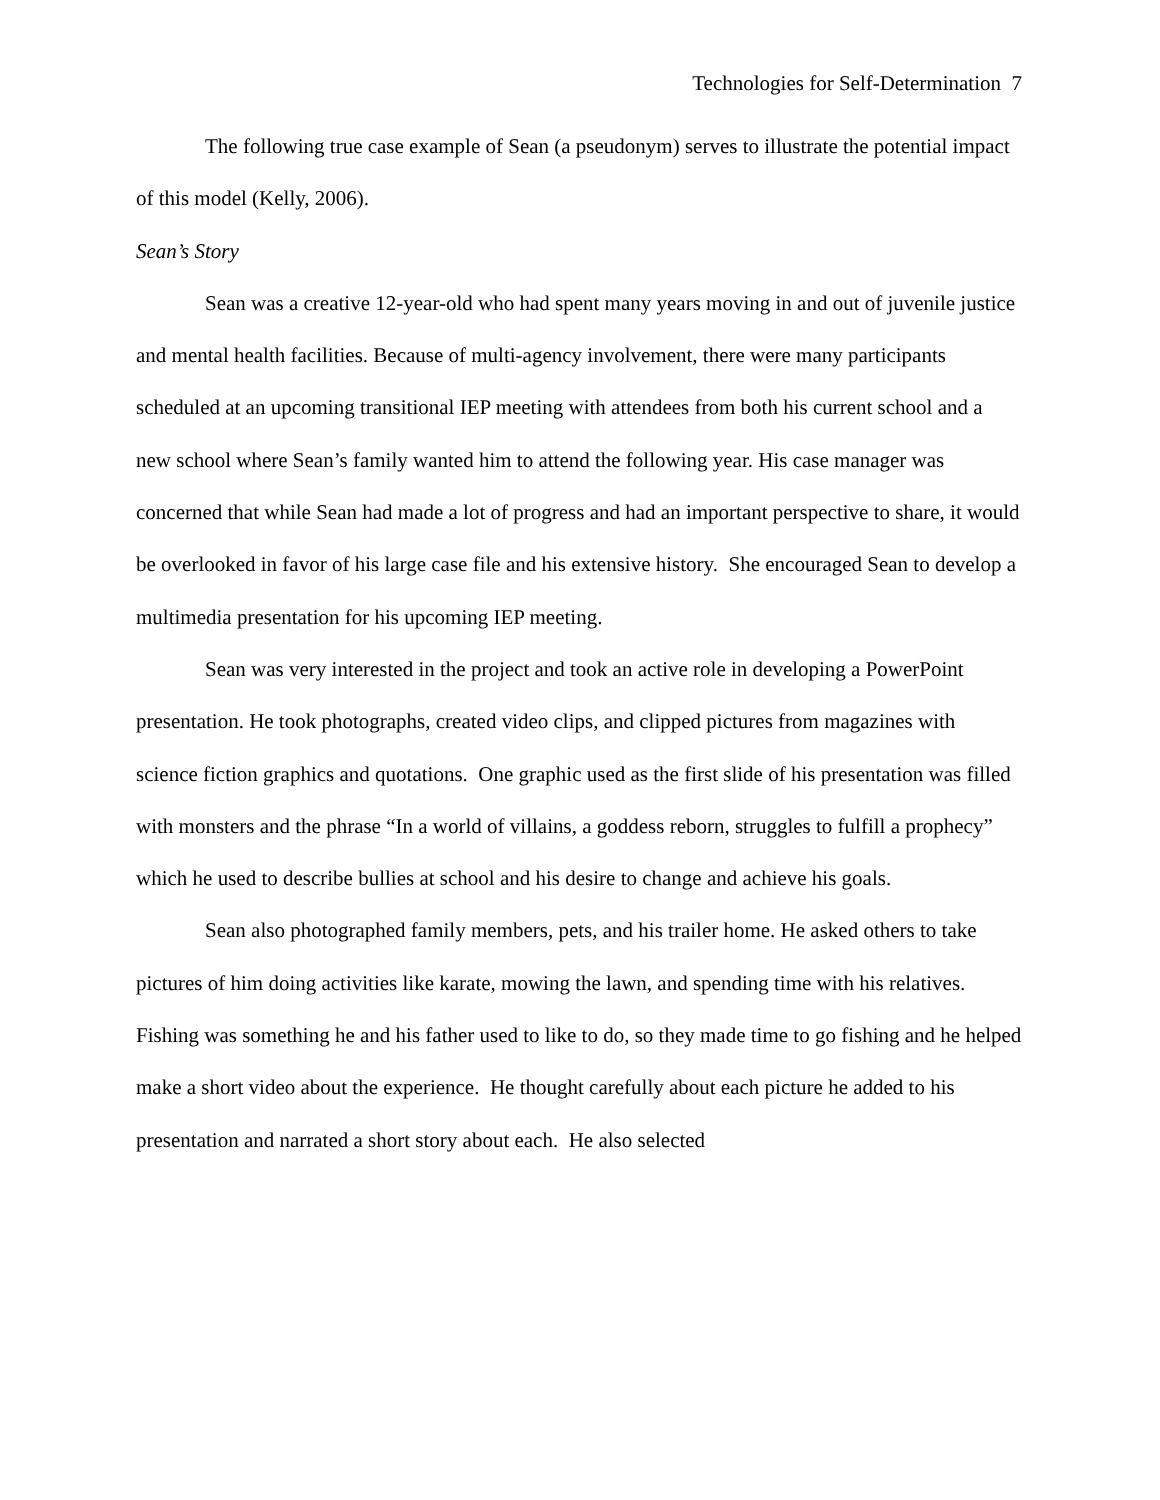Technologies for Self-Determination 7
The following true case example of Sean (a pseudonym) serves to illustrate the potential impact of this model (Kelly, 2006).
Sean’s Story
Sean was a creative 12-year-old who had spent many years moving in and out of juvenile justice and mental health facilities. Because of multi-agency involvement, there were many participants scheduled at an upcoming transitional IEP meeting with attendees from both his current school and a new school where Sean’s family wanted him to attend the following year. His case manager was concerned that while Sean had made a lot of progress and had an important perspective to share, it would be overlooked in favor of his large case file and his extensive history. She encouraged Sean to develop a multimedia presentation for his upcoming IEP meeting.
Sean was very interested in the project and took an active role in developing a PowerPoint presentation. He took photographs, created video clips, and clipped pictures from magazines with science fiction graphics and quotations. One graphic used as the first slide of his presentation was filled with monsters and the phrase “In a world of villains, a goddess reborn, struggles to fulfill a prophecy” which he used to describe bullies at school and his desire to change and achieve his goals.
Sean also photographed family members, pets, and his trailer home. He asked others to take pictures of him doing activities like karate, mowing the lawn, and spending time with his relatives. Fishing was something he and his father used to like to do, so they made time to go fishing and he helped make a short video about the experience. He thought carefully about each picture he added to his presentation and narrated a short story about each. He also selected